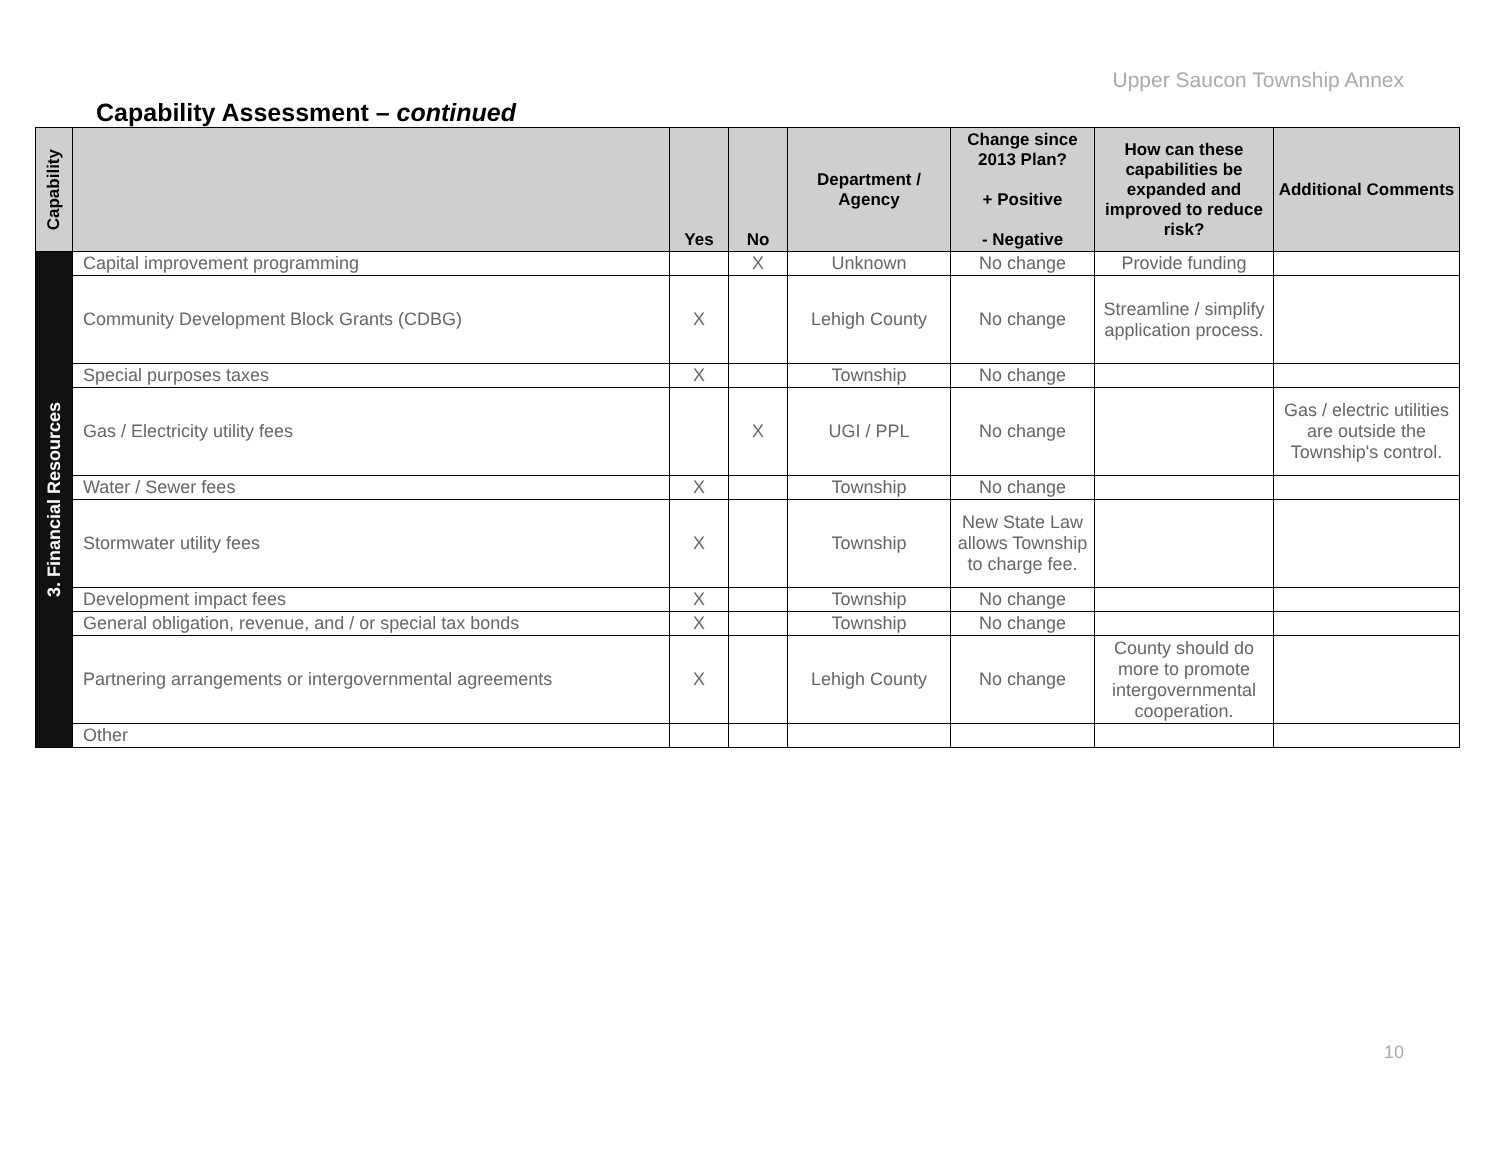Upper Saucon Township Annex
Capability Assessment – continued
| Capability | | Yes | No | Department / Agency | Change since 2013 Plan? + Positive - Negative | How can these capabilities be expanded and improved to reduce risk? | Additional Comments |
| --- | --- | --- | --- | --- | --- | --- | --- |
| 3. Financial Resources | Capital improvement programming | | X | Unknown | No change | Provide funding | |
| | Community Development Block Grants (CDBG) | X | | Lehigh County | No change | Streamline / simplify application process. | |
| | Special purposes taxes | X | | Township | No change | | |
| | Gas / Electricity utility fees | | X | UGI / PPL | No change | | Gas / electric utilities are outside the Township's control. |
| | Water / Sewer fees | X | | Township | No change | | |
| | Stormwater utility fees | X | | Township | New State Law allows Township to charge fee. | | |
| | Development impact fees | X | | Township | No change | | |
| | General obligation, revenue, and / or special tax bonds | X | | Township | No change | | |
| | Partnering arrangements or intergovernmental agreements | X | | Lehigh County | No change | County should do more to promote intergovernmental cooperation. | |
| | Other | | | | | | |
10